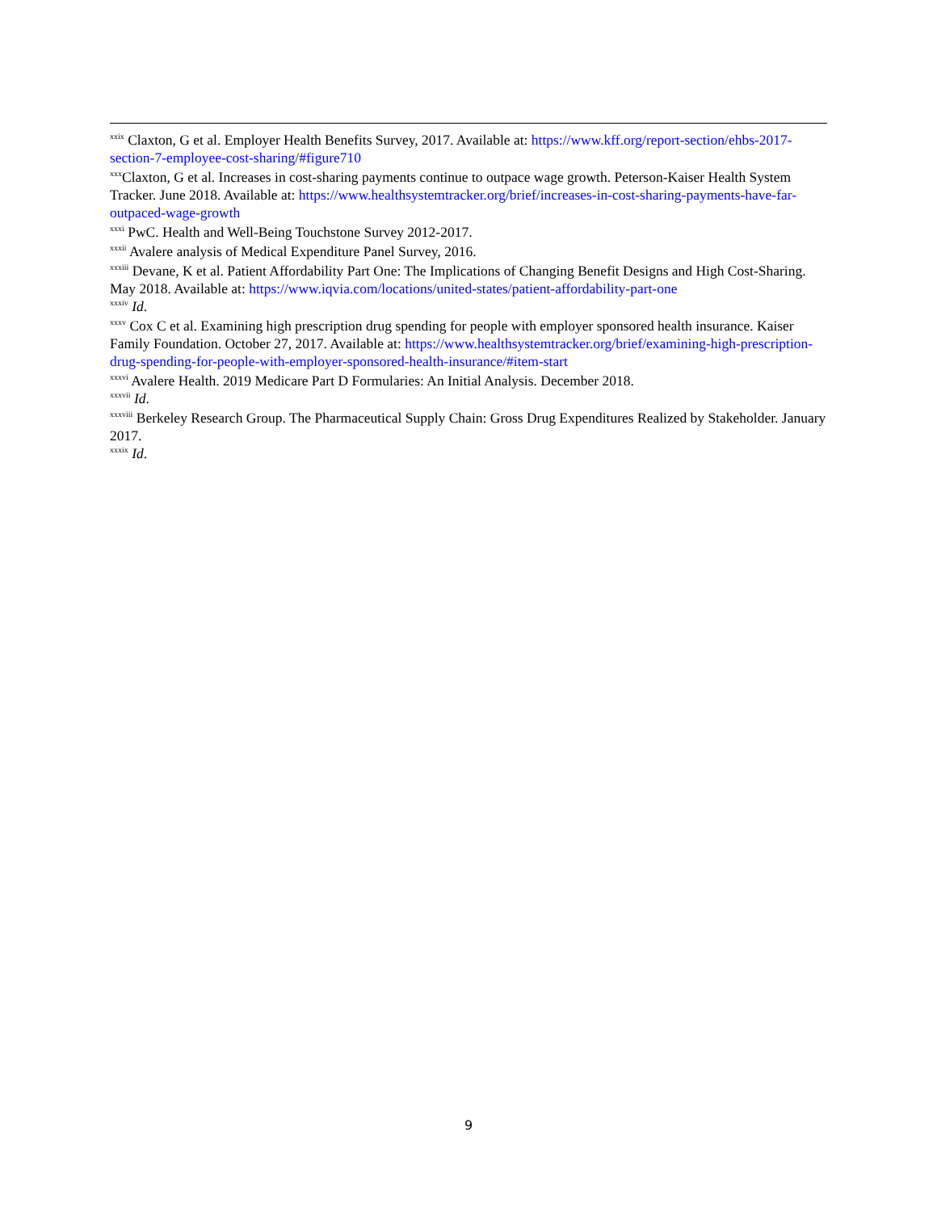<sup>xxix</sup> Claxton, G et al. Employer Health Benefits Survey, 2017. Available at: https://www.kff.org/report-section/ehbs-2017-section-7-employee-cost-sharing/#figure710
<sup>xxx</sup>Claxton, G et al. Increases in cost-sharing payments continue to outpace wage growth. Peterson-Kaiser Health System Tracker. June 2018. Available at: https://www.healthsystemtracker.org/brief/increases-in-cost-sharing-payments-have-far-outpaced-wage-growth
<sup>xxxi</sup> PwC. Health and Well-Being Touchstone Survey 2012-2017.
<sup>xxxii</sup> Avalere analysis of Medical Expenditure Panel Survey, 2016.
<sup>xxxiii</sup> Devane, K et al. Patient Affordability Part One: The Implications of Changing Benefit Designs and High Cost-Sharing. May 2018. Available at: https://www.iqvia.com/locations/united-states/patient-affordability-part-one
<sup>xxxiv</sup> Id.
<sup>xxxv</sup> Cox C et al. Examining high prescription drug spending for people with employer sponsored health insurance. Kaiser Family Foundation. October 27, 2017. Available at: https://www.healthsystemtracker.org/brief/examining-high-prescription-drug-spending-for-people-with-employer-sponsored-health-insurance/#item-start
<sup>xxxvi</sup> Avalere Health. 2019 Medicare Part D Formularies: An Initial Analysis. December 2018.
<sup>xxxvii</sup> Id.
<sup>xxxviii</sup> Berkeley Research Group. The Pharmaceutical Supply Chain: Gross Drug Expenditures Realized by Stakeholder. January 2017.
<sup>xxxix</sup> Id.
9